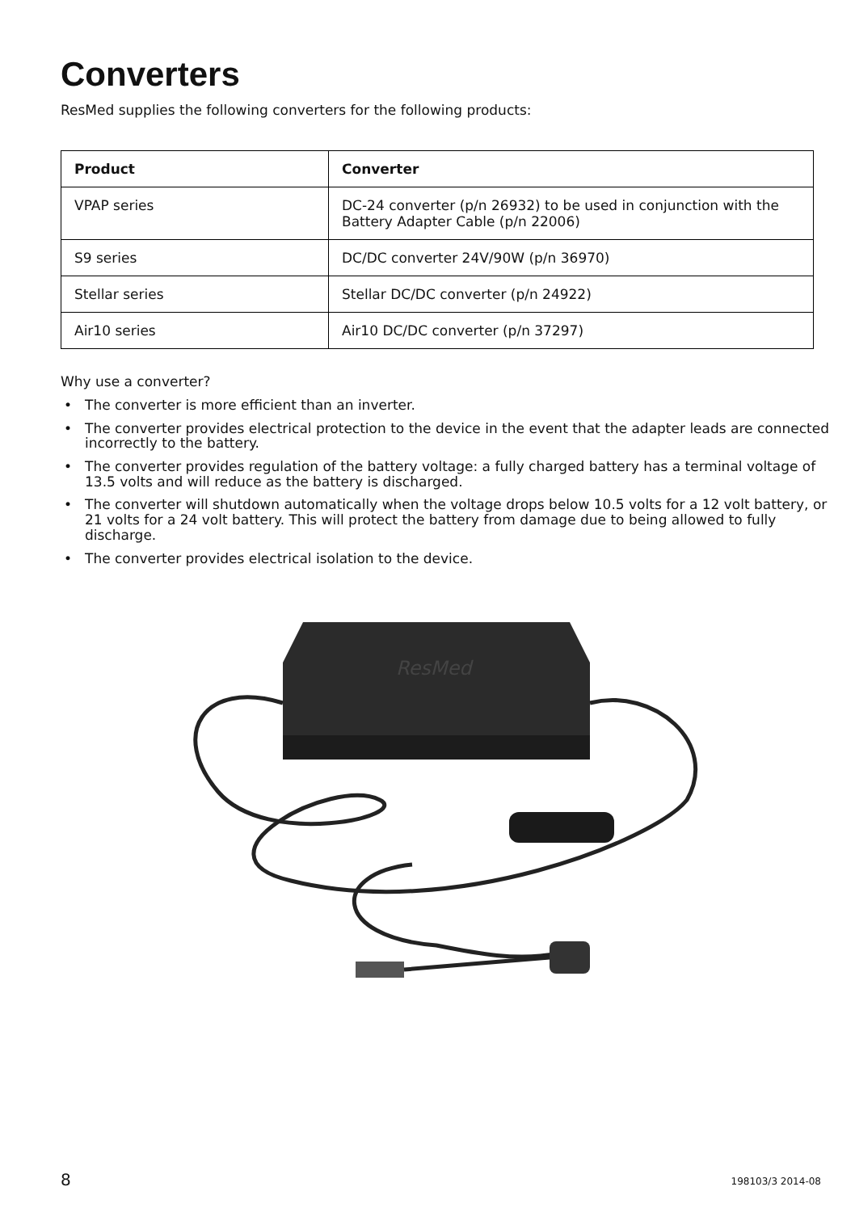Converters
ResMed supplies the following converters for the following products:
| Product | Converter |
| --- | --- |
| VPAP series | DC-24 converter (p/n 26932) to be used in conjunction with the Battery Adapter Cable (p/n 22006) |
| S9 series | DC/DC converter 24V/90W (p/n 36970) |
| Stellar series | Stellar DC/DC converter (p/n 24922) |
| Air10 series | Air10 DC/DC converter (p/n 37297) |
Why use a converter?
• The converter is more efficient than an inverter.
• The converter provides electrical protection to the device in the event that the adapter leads are connected incorrectly to the battery.
• The converter provides regulation of the battery voltage: a fully charged battery has a terminal voltage of 13.5 volts and will reduce as the battery is discharged.
• The converter will shutdown automatically when the voltage drops below 10.5 volts for a 12 volt battery, or 21 volts for a 24 volt battery. This will protect the battery from damage due to being allowed to fully discharge.
• The converter provides electrical isolation to the device.
ResMed
8 198103/3 2014-08